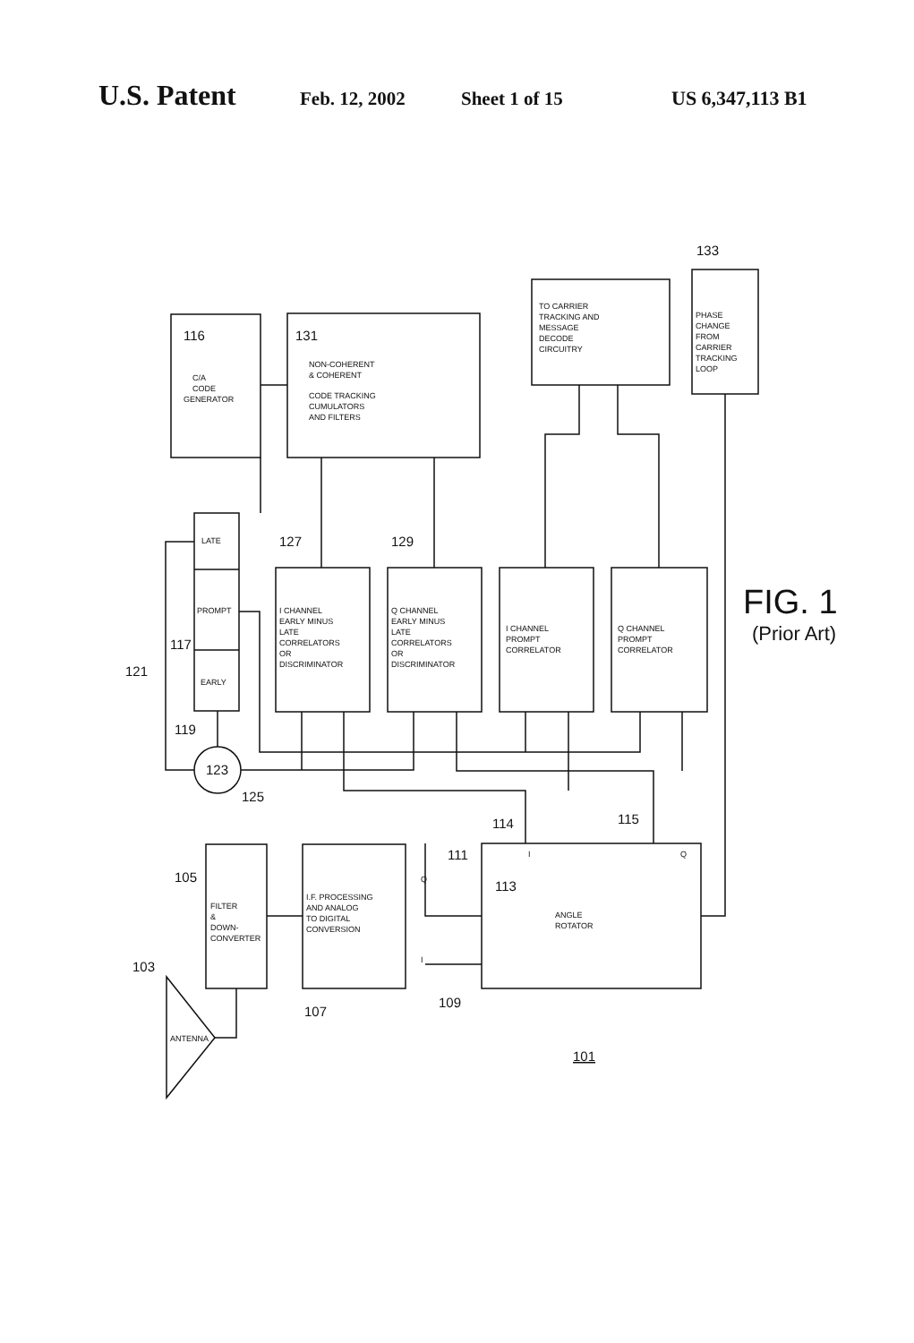U.S. Patent Feb. 12, 2002 Sheet 1 of 15 US 6,347,113 B1
116
C/A
CODE
GENERATOR
131
NON-COHERENT
& COHERENT
CODE TRACKING
CUMULATORS
AND FILTERS
TO CARRIER
TRACKING AND
MESSAGE
DECODE
CIRCUITRY
133
PHASE
CHANGE
FROM
CARRIER
TRACKING
LOOP
LATE
PROMPT
EARLY
117
121
119
123
125
127
129
I CHANNEL
EARLY MINUS
LATE
CORRELATORS
OR
DISCRIMINATOR
Q CHANNEL
EARLY MINUS
LATE
CORRELATORS
OR
DISCRIMINATOR
I CHANNEL
PROMPT
CORRELATOR
Q CHANNEL
PROMPT
CORRELATOR
114
115
I
Q
113
ANGLE
ROTATOR
111
Q
I
109
105
FILTER
&
DOWN-
CONVERTER
I.F. PROCESSING
AND ANALOG
TO DIGITAL
CONVERSION
107
103
ANTENNA
101
FIG. 1
(Prior Art)